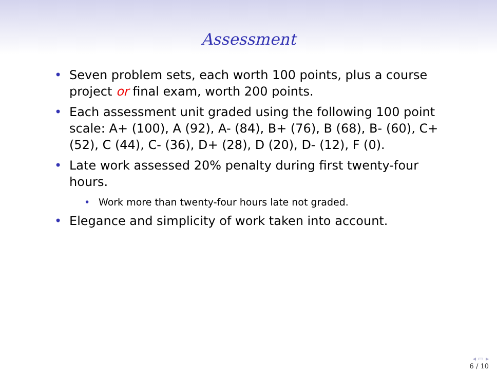Assessment
• Seven problem sets, each worth 100 points, plus a course project or final exam, worth 200 points.
• Each assessment unit graded using the following 100 point scale: A+ (100), A (92), A- (84), B+ (76), B (68), B- (60), C+ (52), C (44), C- (36), D+ (28), D (20), D- (12), F (0).
• Late work assessed 20% penalty during first twenty-four hours.
• Work more than twenty-four hours late not graded.
• Elegance and simplicity of work taken into account.
◂ ▭ ▸
6 / 10